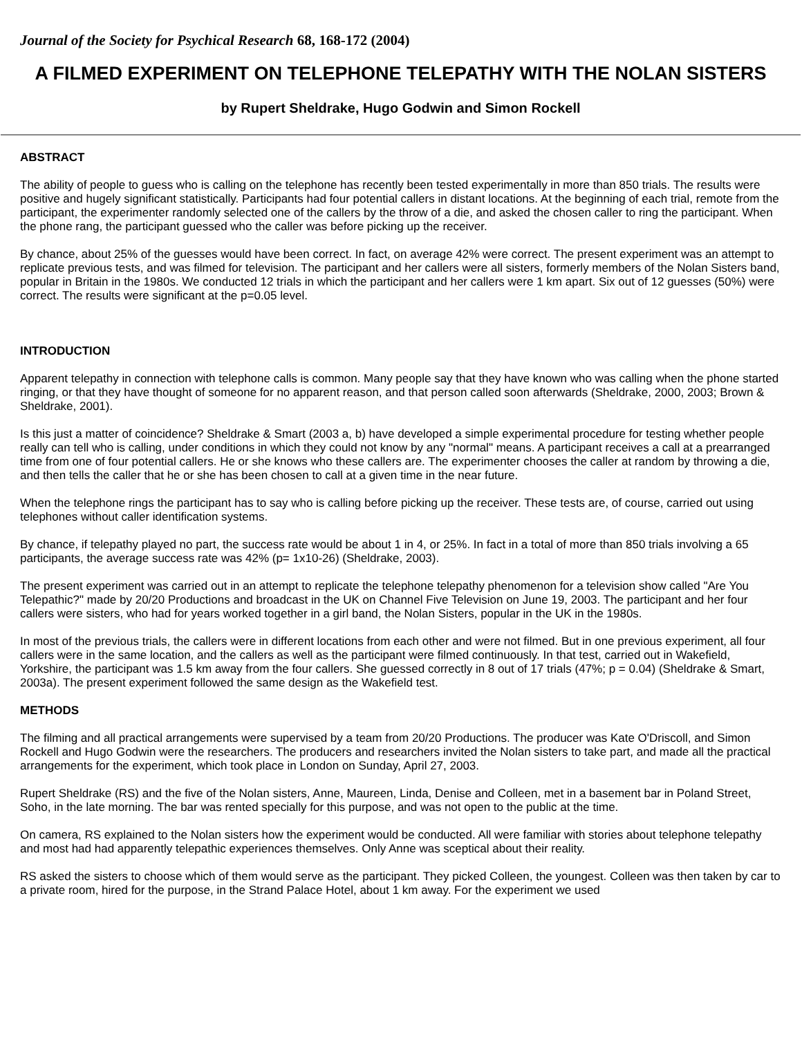Journal of the Society for Psychical Research 68, 168-172 (2004)
A FILMED EXPERIMENT ON TELEPHONE TELEPATHY WITH THE NOLAN SISTERS
by Rupert Sheldrake, Hugo Godwin and Simon Rockell
ABSTRACT
The ability of people to guess who is calling on the telephone has recently been tested experimentally in more than 850 trials. The results were positive and hugely significant statistically. Participants had four potential callers in distant locations. At the beginning of each trial, remote from the participant, the experimenter randomly selected one of the callers by the throw of a die, and asked the chosen caller to ring the participant. When the phone rang, the participant guessed who the caller was before picking up the receiver.
By chance, about 25% of the guesses would have been correct. In fact, on average 42% were correct. The present experiment was an attempt to replicate previous tests, and was filmed for television. The participant and her callers were all sisters, formerly members of the Nolan Sisters band, popular in Britain in the 1980s. We conducted 12 trials in which the participant and her callers were 1 km apart. Six out of 12 guesses (50%) were correct. The results were significant at the p=0.05 level.
INTRODUCTION
Apparent telepathy in connection with telephone calls is common. Many people say that they have known who was calling when the phone started ringing, or that they have thought of someone for no apparent reason, and that person called soon afterwards (Sheldrake, 2000, 2003; Brown & Sheldrake, 2001).
Is this just a matter of coincidence? Sheldrake & Smart (2003 a, b) have developed a simple experimental procedure for testing whether people really can tell who is calling, under conditions in which they could not know by any "normal" means. A participant receives a call at a prearranged time from one of four potential callers. He or she knows who these callers are. The experimenter chooses the caller at random by throwing a die, and then tells the caller that he or she has been chosen to call at a given time in the near future.
When the telephone rings the participant has to say who is calling before picking up the receiver. These tests are, of course, carried out using telephones without caller identification systems.
By chance, if telepathy played no part, the success rate would be about 1 in 4, or 25%. In fact in a total of more than 850 trials involving a 65 participants, the average success rate was 42% (p= 1x10-26) (Sheldrake, 2003).
The present experiment was carried out in an attempt to replicate the telephone telepathy phenomenon for a television show called "Are You Telepathic?" made by 20/20 Productions and broadcast in the UK on Channel Five Television on June 19, 2003. The participant and her four callers were sisters, who had for years worked together in a girl band, the Nolan Sisters, popular in the UK in the 1980s.
In most of the previous trials, the callers were in different locations from each other and were not filmed. But in one previous experiment, all four callers were in the same location, and the callers as well as the participant were filmed continuously. In that test, carried out in Wakefield, Yorkshire, the participant was 1.5 km away from the four callers. She guessed correctly in 8 out of 17 trials (47%; p = 0.04) (Sheldrake & Smart, 2003a). The present experiment followed the same design as the Wakefield test.
METHODS
The filming and all practical arrangements were supervised by a team from 20/20 Productions. The producer was Kate O'Driscoll, and Simon Rockell and Hugo Godwin were the researchers. The producers and researchers invited the Nolan sisters to take part, and made all the practical arrangements for the experiment, which took place in London on Sunday, April 27, 2003.
Rupert Sheldrake (RS) and the five of the Nolan sisters, Anne, Maureen, Linda, Denise and Colleen, met in a basement bar in Poland Street, Soho, in the late morning. The bar was rented specially for this purpose, and was not open to the public at the time.
On camera, RS explained to the Nolan sisters how the experiment would be conducted. All were familiar with stories about telephone telepathy and most had had apparently telepathic experiences themselves. Only Anne was sceptical about their reality.
RS asked the sisters to choose which of them would serve as the participant. They picked Colleen, the youngest. Colleen was then taken by car to a private room, hired for the purpose, in the Strand Palace Hotel, about 1 km away. For the experiment we used